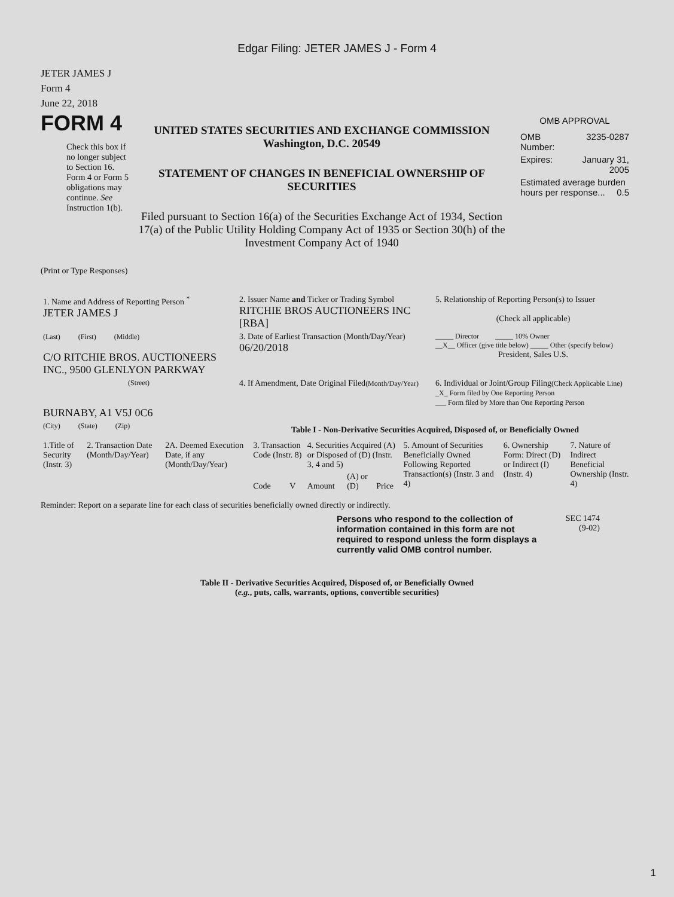Edgar Filing: JETER JAMES J - Form 4
JETER JAMES J
Form 4
June 22, 2018
FORM 4
Check this box if no longer subject to Section 16. Form 4 or Form 5 obligations may continue. See Instruction 1(b).
UNITED STATES SECURITIES AND EXCHANGE COMMISSION
Washington, D.C. 20549
STATEMENT OF CHANGES IN BENEFICIAL OWNERSHIP OF SECURITIES
Filed pursuant to Section 16(a) of the Securities Exchange Act of 1934, Section 17(a) of the Public Utility Holding Company Act of 1935 or Section 30(h) of the Investment Company Act of 1940
OMB APPROVAL
| OMB Number: | 3235-0287 |
| Expires: | January 31, 2005 |
| Estimated average burden hours per response... 0.5 | |
(Print or Type Responses)
| 1. Name and Address of Reporting Person <sup>*</sup> JETER JAMES J | 2. Issuer Name and Ticker or Trading Symbol RITCHIE BROS AUCTIONEERS INC [RBA] | 5. Relationship of Reporting Person(s) to Issuer (Check all applicable) |
| (Last) (First) (Middle) C/O RITCHIE BROS. AUCTIONEERS INC., 9500 GLENLYON PARKWAY | 3. Date of Earliest Transaction (Month/Day/Year) 06/20/2018 | _____ Director _____ 10% Owner __X__ Officer (give title below) _____ Other (specify below) President, Sales U.S. |
| (Street) BURNABY, A1 V5J 0C6 | 4. If Amendment, Date Original Filed (Month/Day/Year) | 6. Individual or Joint/Group Filing (Check Applicable Line) _X_ Form filed by One Reporting Person ___ Form filed by More than One Reporting Person |
| (City) (State) (Zip) | Table I - Non-Derivative Securities Acquired, Disposed of, or Beneficially Owned | |
| 1.Title of Security (Instr. 3) | 2. Transaction Date (Month/Day/Year) | 2A. Deemed Execution Date, if any (Month/Day/Year) | 3. Transaction Code (Instr. 8) | | 4. Securities Acquired (A) or Disposed of (D) (Instr. 3, 4 and 5) | | | 5. Amount of Securities Beneficially Owned Following Reported Transaction(s) (Instr. 3 and 4) | 6. Ownership Form: Direct (D) or Indirect (I) (Instr. 4) | 7. Nature of Indirect Beneficial Ownership (Instr. 4) |
| --- | --- | --- | --- | --- | --- | --- | --- | --- | --- | --- |
| | | | Code | V | Amount | (A) or (D) | Price | | | |
Reminder: Report on a separate line for each class of securities beneficially owned directly or indirectly.
Persons who respond to the collection of information contained in this form are not required to respond unless the form displays a currently valid OMB control number.
SEC 1474
(9-02)
Table II - Derivative Securities Acquired, Disposed of, or Beneficially Owned
(e.g., puts, calls, warrants, options, convertible securities)
1